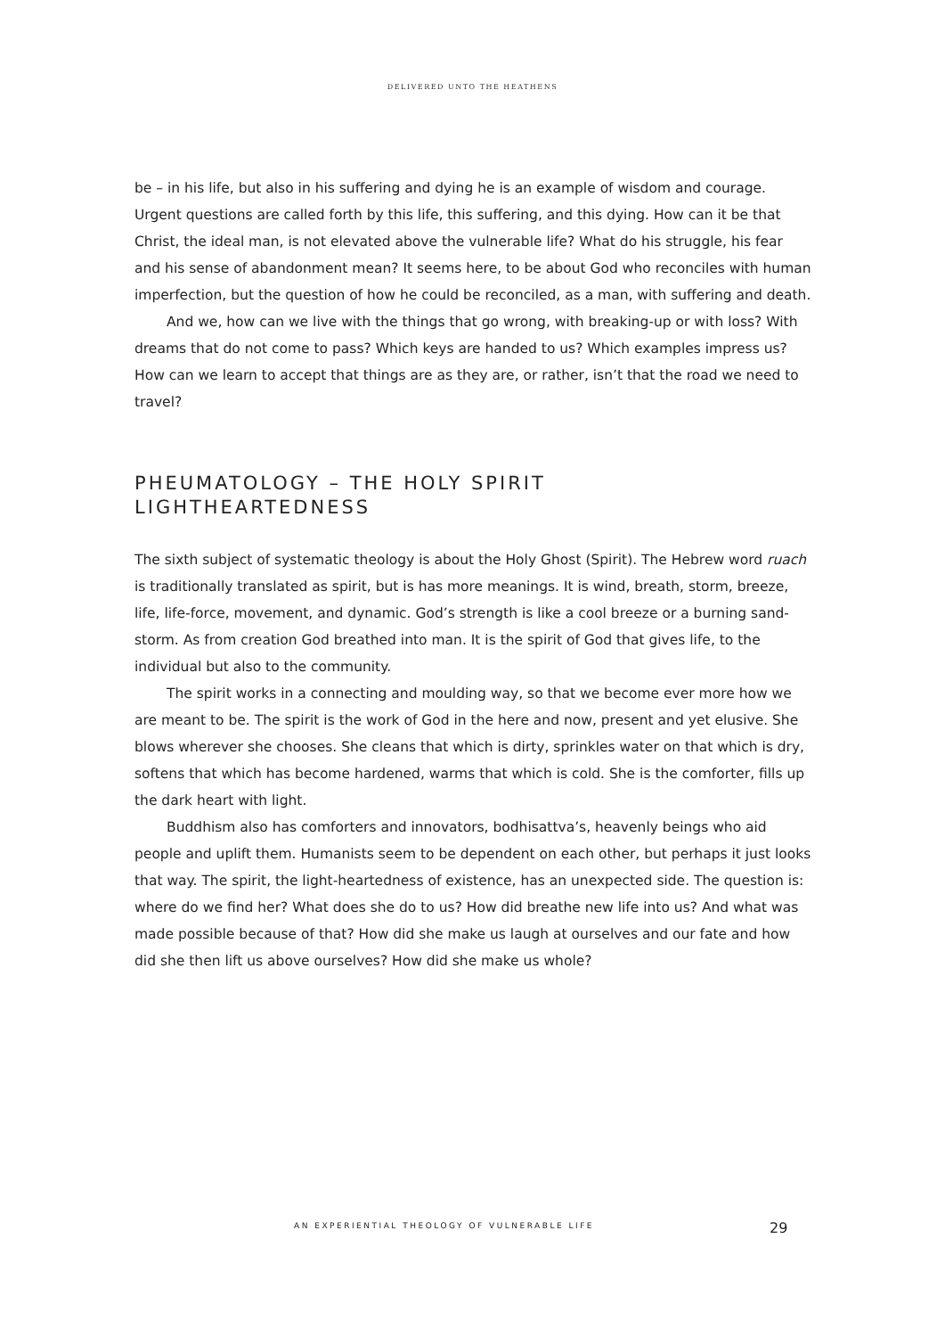DELIVERED UNTO THE HEATHENS
be – in his life, but also in his suffering and dying he is an example of wisdom and courage. Urgent questions are called forth by this life, this suffering, and this dying. How can it be that Christ, the ideal man, is not elevated above the vulnerable life? What do his struggle, his fear and his sense of abandonment mean? It seems here, to be about God who reconciles with human imperfection, but the question of how he could be reconciled, as a man, with suffering and death.
And we, how can we live with the things that go wrong, with breaking-up or with loss? With dreams that do not come to pass? Which keys are handed to us? Which examples impress us? How can we learn to accept that things are as they are, or rather, isn’t that the road we need to travel?
PHEUMATOLOGY – THE HOLY SPIRIT
LIGHTHEARTEDNESS
The sixth subject of systematic theology is about the Holy Ghost (Spirit). The Hebrew word ruach is traditionally translated as spirit, but is has more meanings. It is wind, breath, storm, breeze, life, life-force, movement, and dynamic. God’s strength is like a cool breeze or a burning sand-storm. As from creation God breathed into man. It is the spirit of God that gives life, to the individual but also to the community.
The spirit works in a connecting and moulding way, so that we become ever more how we are meant to be. The spirit is the work of God in the here and now, present and yet elusive. She blows wherever she chooses. She cleans that which is dirty, sprinkles water on that which is dry, softens that which has become hardened, warms that which is cold. She is the comforter, fills up the dark heart with light.
Buddhism also has comforters and innovators, bodhisattva’s, heavenly beings who aid people and uplift them. Humanists seem to be dependent on each other, but perhaps it just looks that way. The spirit, the light-heartedness of existence, has an unexpected side. The question is: where do we find her? What does she do to us? How did breathe new life into us? And what was made possible because of that? How did she make us laugh at ourselves and our fate and how did she then lift us above ourselves? How did she make us whole?
AN EXPERIENTIAL THEOLOGY OF VULNERABLE LIFE
29